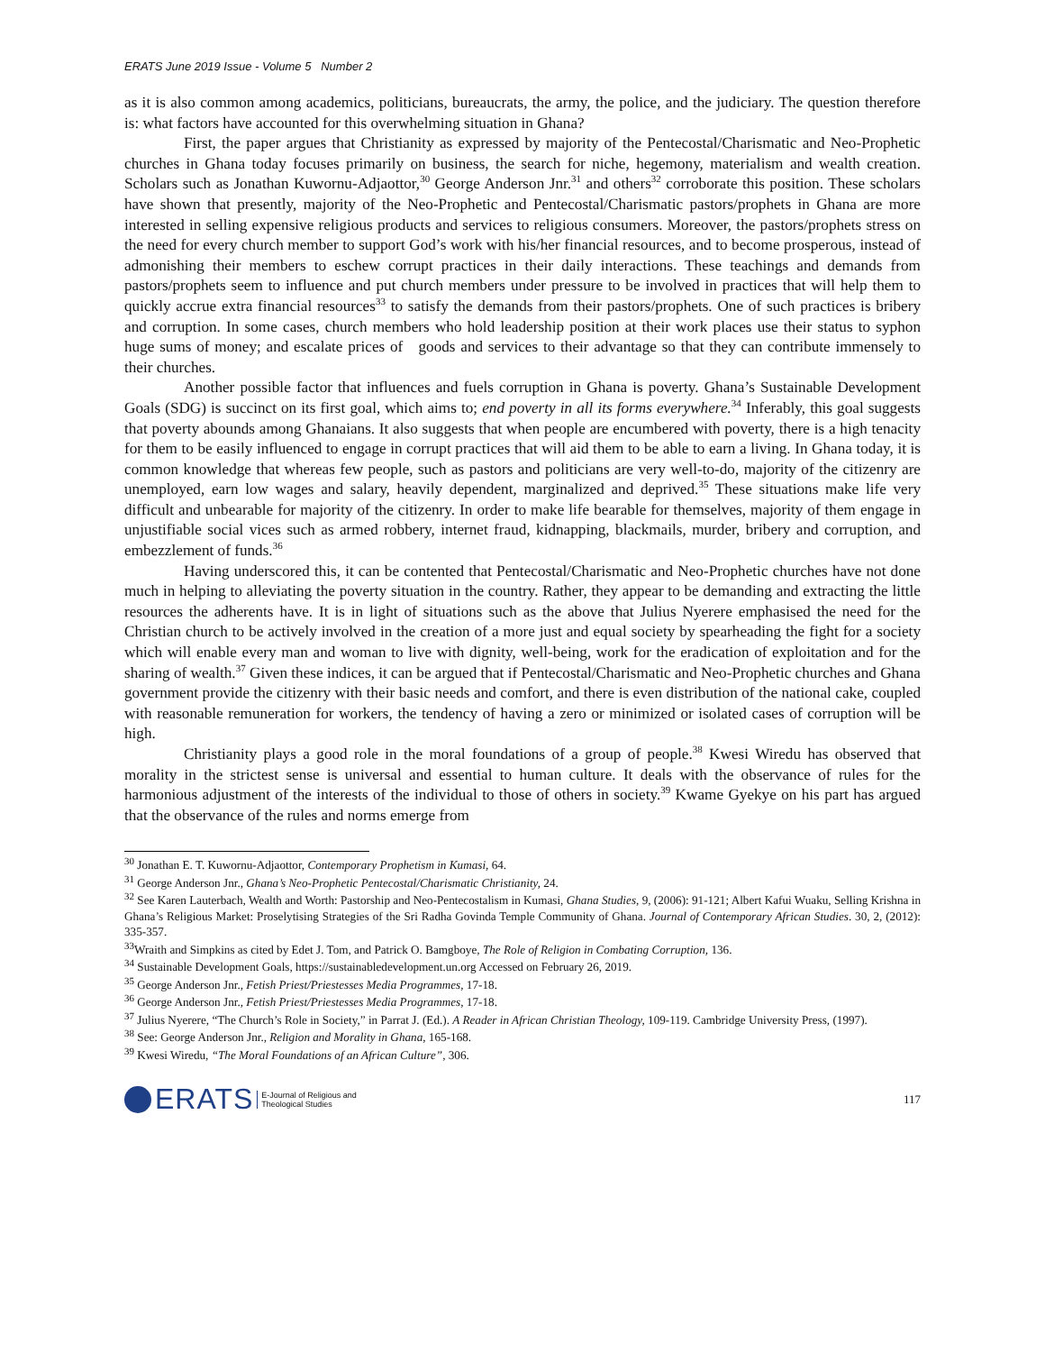ERATS June 2019 Issue - Volume 5 Number 2
as it is also common among academics, politicians, bureaucrats, the army, the police, and the judiciary. The question therefore is: what factors have accounted for this overwhelming situation in Ghana?
First, the paper argues that Christianity as expressed by majority of the Pentecostal/Charismatic and Neo-Prophetic churches in Ghana today focuses primarily on business, the search for niche, hegemony, materialism and wealth creation. Scholars such as Jonathan Kuwornu-Adjaottor,<sup>30</sup> George Anderson Jnr.<sup>31</sup> and others<sup>32</sup> corroborate this position. These scholars have shown that presently, majority of the Neo-Prophetic and Pentecostal/Charismatic pastors/prophets in Ghana are more interested in selling expensive religious products and services to religious consumers. Moreover, the pastors/prophets stress on the need for every church member to support God’s work with his/her financial resources, and to become prosperous, instead of admonishing their members to eschew corrupt practices in their daily interactions. These teachings and demands from pastors/prophets seem to influence and put church members under pressure to be involved in practices that will help them to quickly accrue extra financial resources<sup>33</sup> to satisfy the demands from their pastors/prophets. One of such practices is bribery and corruption. In some cases, church members who hold leadership position at their work places use their status to syphon huge sums of money; and escalate prices of goods and services to their advantage so that they can contribute immensely to their churches.
Another possible factor that influences and fuels corruption in Ghana is poverty. Ghana’s Sustainable Development Goals (SDG) is succinct on its first goal, which aims to; end poverty in all its forms everywhere.<sup>34</sup> Inferably, this goal suggests that poverty abounds among Ghanaians. It also suggests that when people are encumbered with poverty, there is a high tenacity for them to be easily influenced to engage in corrupt practices that will aid them to be able to earn a living. In Ghana today, it is common knowledge that whereas few people, such as pastors and politicians are very well-to-do, majority of the citizenry are unemployed, earn low wages and salary, heavily dependent, marginalized and deprived.<sup>35</sup> These situations make life very difficult and unbearable for majority of the citizenry. In order to make life bearable for themselves, majority of them engage in unjustifiable social vices such as armed robbery, internet fraud, kidnapping, blackmails, murder, bribery and corruption, and embezzlement of funds.<sup>36</sup>
Having underscored this, it can be contented that Pentecostal/Charismatic and Neo-Prophetic churches have not done much in helping to alleviating the poverty situation in the country. Rather, they appear to be demanding and extracting the little resources the adherents have. It is in light of situations such as the above that Julius Nyerere emphasised the need for the Christian church to be actively involved in the creation of a more just and equal society by spearheading the fight for a society which will enable every man and woman to live with dignity, well-being, work for the eradication of exploitation and for the sharing of wealth.<sup>37</sup> Given these indices, it can be argued that if Pentecostal/Charismatic and Neo-Prophetic churches and Ghana government provide the citizenry with their basic needs and comfort, and there is even distribution of the national cake, coupled with reasonable remuneration for workers, the tendency of having a zero or minimized or isolated cases of corruption will be high.
Christianity plays a good role in the moral foundations of a group of people.<sup>38</sup> Kwesi Wiredu has observed that morality in the strictest sense is universal and essential to human culture. It deals with the observance of rules for the harmonious adjustment of the interests of the individual to those of others in society.<sup>39</sup> Kwame Gyekye on his part has argued that the observance of the rules and norms emerge from
<sup>30</sup> Jonathan E. T. Kuwornu-Adjaottor, Contemporary Prophetism in Kumasi, 64.
<sup>31</sup> George Anderson Jnr., Ghana’s Neo-Prophetic Pentecostal/Charismatic Christianity, 24.
<sup>32</sup> See Karen Lauterbach, Wealth and Worth: Pastorship and Neo-Pentecostalism in Kumasi, Ghana Studies, 9, (2006): 91-121; Albert Kafui Wuaku, Selling Krishna in Ghana’s Religious Market: Proselytising Strategies of the Sri Radha Govinda Temple Community of Ghana. Journal of Contemporary African Studies. 30, 2, (2012): 335-357.
<sup>33</sup> Wraith and Simpkins as cited by Edet J. Tom, and Patrick O. Bamgboye, The Role of Religion in Combating Corruption, 136.
<sup>34</sup> Sustainable Development Goals, https://sustainabledevelopment.un.org Accessed on February 26, 2019.
<sup>35</sup> George Anderson Jnr., Fetish Priest/Priestesses Media Programmes, 17-18.
<sup>36</sup> George Anderson Jnr., Fetish Priest/Priestesses Media Programmes, 17-18.
<sup>37</sup> Julius Nyerere, “The Church’s Role in Society,” in Parrat J. (Ed.). A Reader in African Christian Theology, 109-119. Cambridge University Press, (1997).
<sup>38</sup> See: George Anderson Jnr., Religion and Morality in Ghana, 165-168.
<sup>39</sup> Kwesi Wiredu, “The Moral Foundations of an African Culture”, 306.
ERATS E-Journal of Religious and
Theological Studies
117